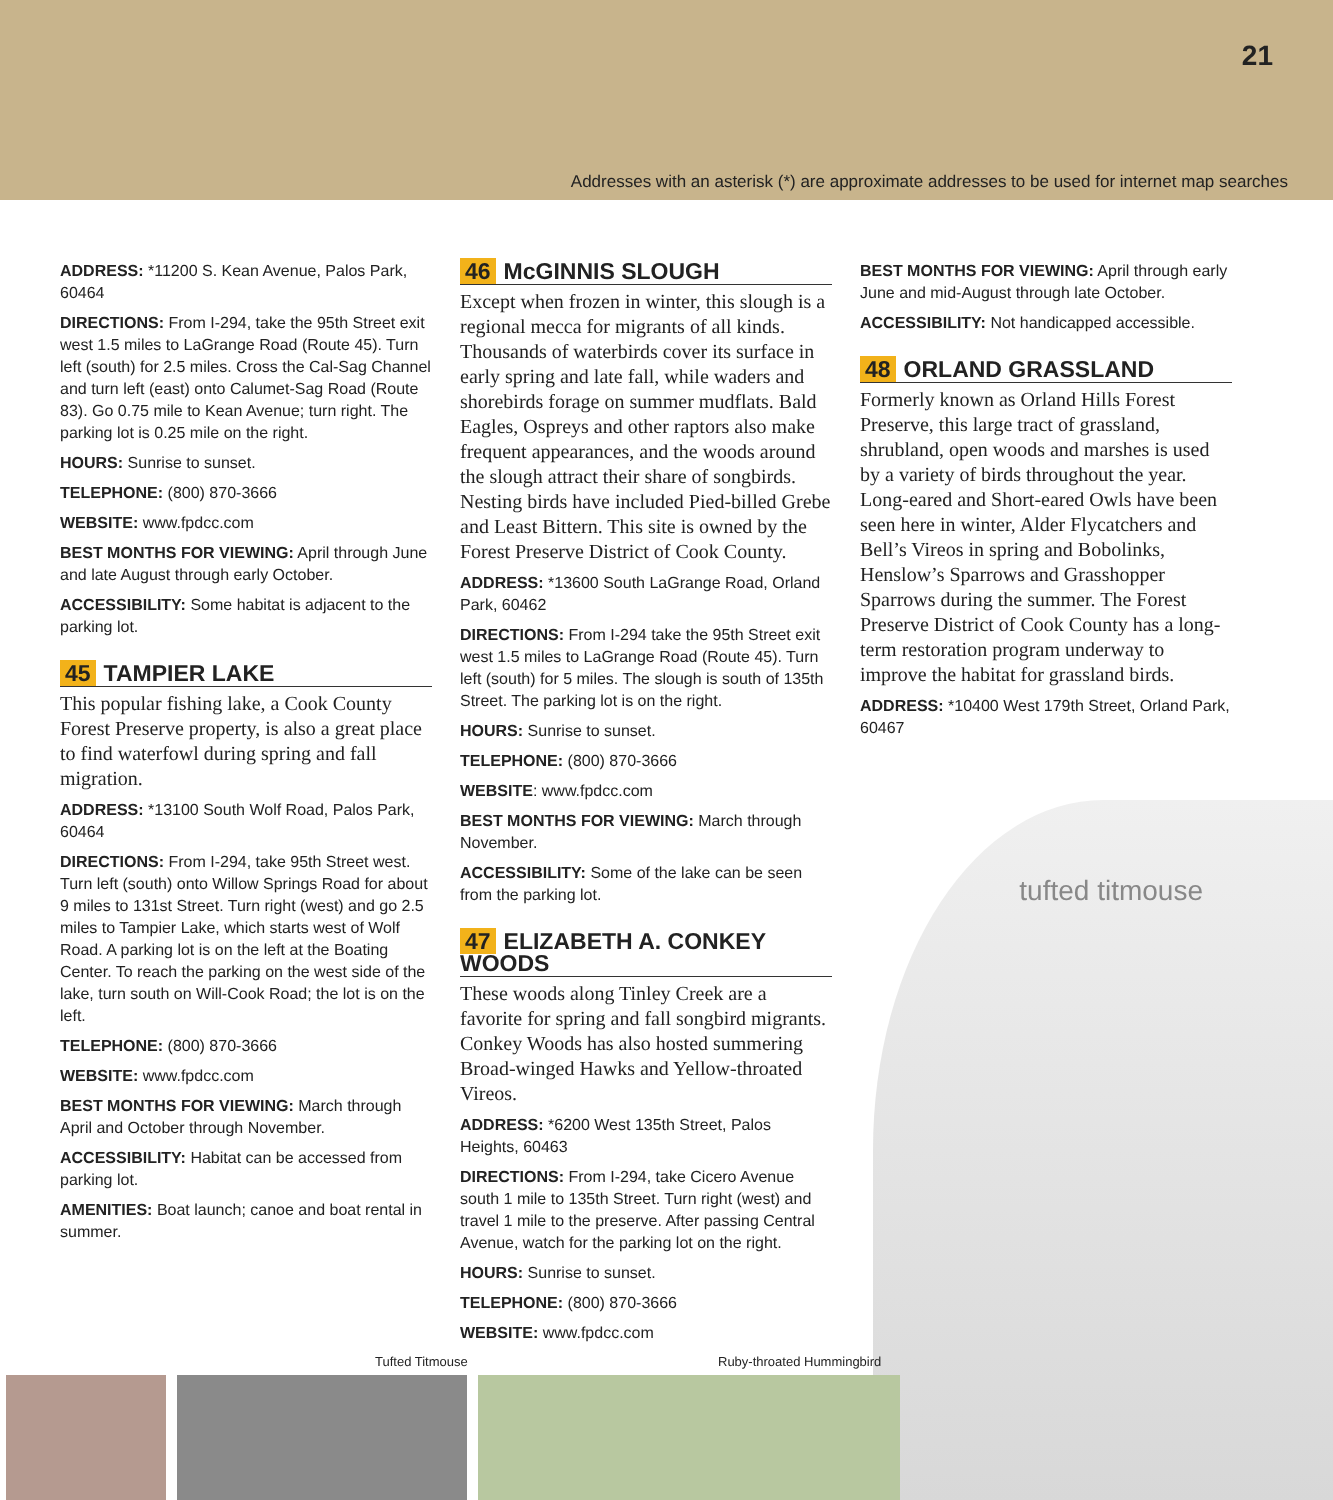21
Addresses with an asterisk (*) are approximate addresses to be used for internet map searches
tufted titmouse
ADDRESS: *11200 S. Kean Avenue, Palos Park, 60464
DIRECTIONS: From I-294, take the 95th Street exit west 1.5 miles to LaGrange Road (Route 45). Turn left (south) for 2.5 miles. Cross the Cal-Sag Channel and turn left (east) onto Calumet-Sag Road (Route 83). Go 0.75 mile to Kean Avenue; turn right. The parking lot is 0.25 mile on the right.
HOURS: Sunrise to sunset.
TELEPHONE: (800) 870-3666
WEBSITE: www.fpdcc.com
BEST MONTHS FOR VIEWING: April through June and late August through early October.
ACCESSIBILITY: Some habitat is adjacent to the parking lot.
45 TAMPIER LAKE
This popular fishing lake, a Cook County Forest Preserve property, is also a great place to find waterfowl during spring and fall migration.
ADDRESS: *13100 South Wolf Road, Palos Park, 60464
DIRECTIONS: From I-294, take 95th Street west. Turn left (south) onto Willow Springs Road for about 9 miles to 131st Street. Turn right (west) and go 2.5 miles to Tampier Lake, which starts west of Wolf Road. A parking lot is on the left at the Boating Center. To reach the parking on the west side of the lake, turn south on Will-Cook Road; the lot is on the left.
TELEPHONE: (800) 870-3666
WEBSITE: www.fpdcc.com
BEST MONTHS FOR VIEWING: March through April and October through November.
ACCESSIBILITY: Habitat can be accessed from parking lot.
AMENITIES: Boat launch; canoe and boat rental in summer.
46 McGINNIS SLOUGH
Except when frozen in winter, this slough is a regional mecca for migrants of all kinds. Thousands of waterbirds cover its surface in early spring and late fall, while waders and shorebirds forage on summer mudflats. Bald Eagles, Ospreys and other raptors also make frequent appearances, and the woods around the slough attract their share of songbirds. Nesting birds have included Pied-billed Grebe and Least Bittern. This site is owned by the Forest Preserve District of Cook County.
ADDRESS: *13600 South LaGrange Road, Orland Park, 60462
DIRECTIONS: From I-294 take the 95th Street exit west 1.5 miles to LaGrange Road (Route 45). Turn left (south) for 5 miles. The slough is south of 135th Street. The parking lot is on the right.
HOURS: Sunrise to sunset.
TELEPHONE: (800) 870-3666
WEBSITE: www.fpdcc.com
BEST MONTHS FOR VIEWING: March through November.
ACCESSIBILITY: Some of the lake can be seen from the parking lot.
47 ELIZABETH A. CONKEY WOODS
These woods along Tinley Creek are a favorite for spring and fall songbird migrants. Conkey Woods has also hosted summering Broad-winged Hawks and Yellow-throated Vireos.
ADDRESS: *6200 West 135th Street, Palos Heights, 60463
DIRECTIONS: From I-294, take Cicero Avenue south 1 mile to 135th Street. Turn right (west) and travel 1 mile to the preserve. After passing Central Avenue, watch for the parking lot on the right.
HOURS: Sunrise to sunset.
TELEPHONE: (800) 870-3666
WEBSITE: www.fpdcc.com
BEST MONTHS FOR VIEWING: April through early June and mid-August through late October.
ACCESSIBILITY: Not handicapped accessible.
48 ORLAND GRASSLAND
Formerly known as Orland Hills Forest Preserve, this large tract of grassland, shrubland, open woods and marshes is used by a variety of birds throughout the year. Long-eared and Short-eared Owls have been seen here in winter, Alder Flycatchers and Bell’s Vireos in spring and Bobolinks, Henslow’s Sparrows and Grasshopper Sparrows during the summer. The Forest Preserve District of Cook County has a long-term restoration program underway to improve the habitat for grassland birds.
ADDRESS: *10400 West 179th Street, Orland Park, 60467
Tufted Titmouse Ruby-throated Hummingbird